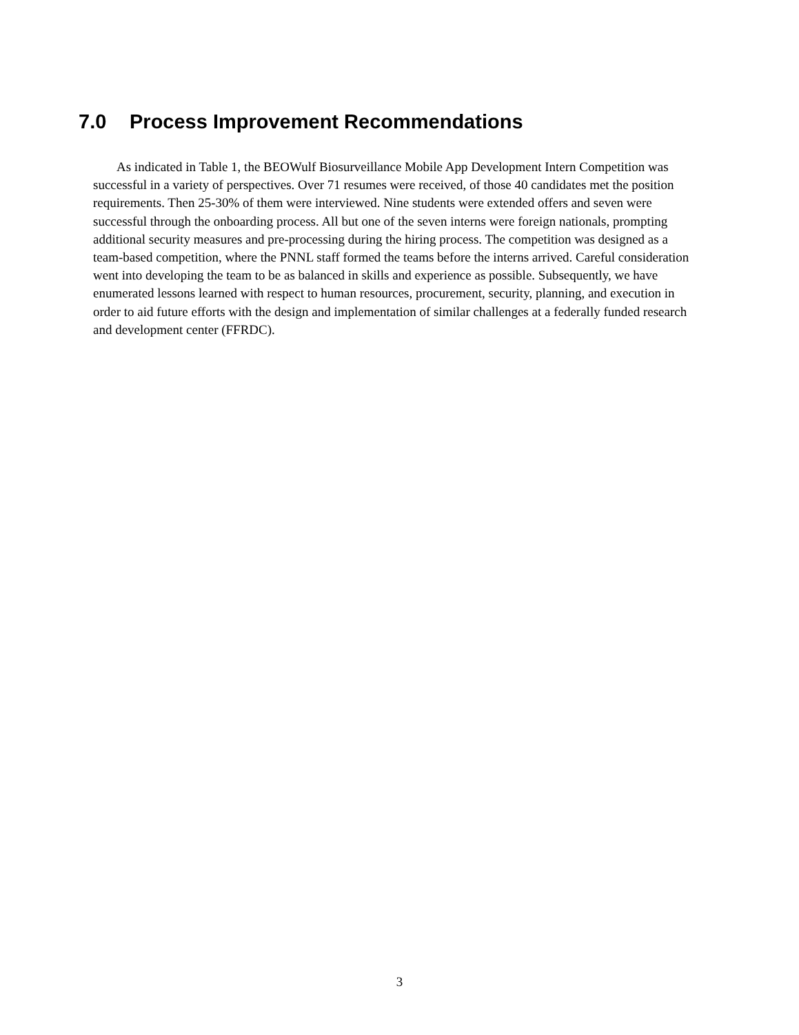7.0 Process Improvement Recommendations
As indicated in Table 1, the BEOWulf Biosurveillance Mobile App Development Intern Competition was successful in a variety of perspectives. Over 71 resumes were received, of those 40 candidates met the position requirements. Then 25-30% of them were interviewed. Nine students were extended offers and seven were successful through the onboarding process. All but one of the seven interns were foreign nationals, prompting additional security measures and pre-processing during the hiring process. The competition was designed as a team-based competition, where the PNNL staff formed the teams before the interns arrived. Careful consideration went into developing the team to be as balanced in skills and experience as possible. Subsequently, we have enumerated lessons learned with respect to human resources, procurement, security, planning, and execution in order to aid future efforts with the design and implementation of similar challenges at a federally funded research and development center (FFRDC).
3